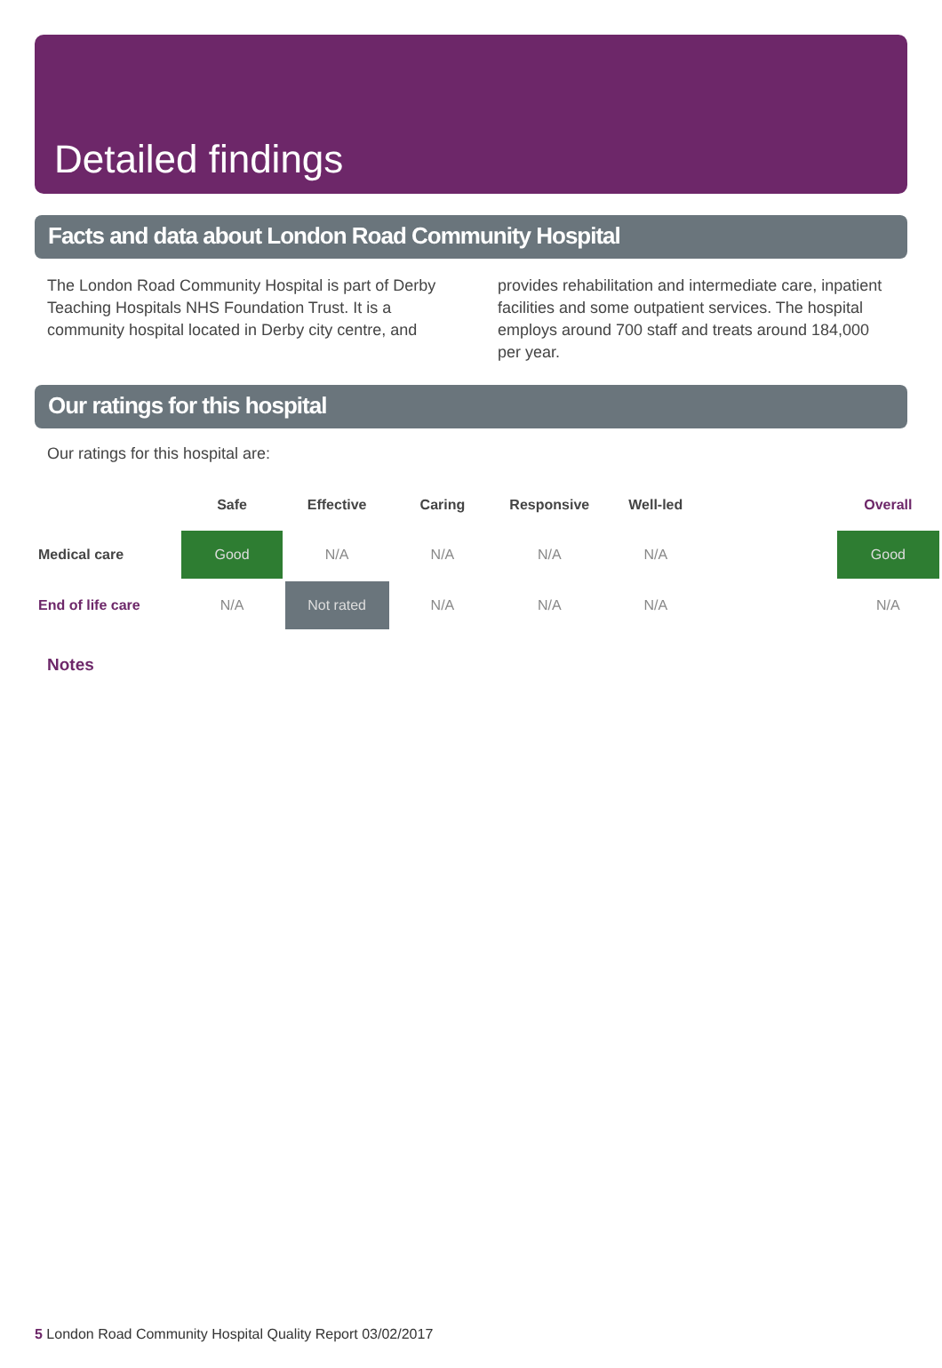Detailed findings
Facts and data about London Road Community Hospital
The London Road Community Hospital is part of Derby Teaching Hospitals NHS Foundation Trust. It is a community hospital located in Derby city centre, and
provides rehabilitation and intermediate care, inpatient facilities and some outpatient services. The hospital employs around 700 staff and treats around 184,000 per year.
Our ratings for this hospital
Our ratings for this hospital are:
| | Safe | Effective | Caring | Responsive | Well-led | | Overall |
| --- | --- | --- | --- | --- | --- | --- | --- |
| Medical care | Good | N/A | N/A | N/A | N/A | | Good |
| End of life care | N/A | Not rated | N/A | N/A | N/A | | N/A |
Notes
5 London Road Community Hospital Quality Report 03/02/2017